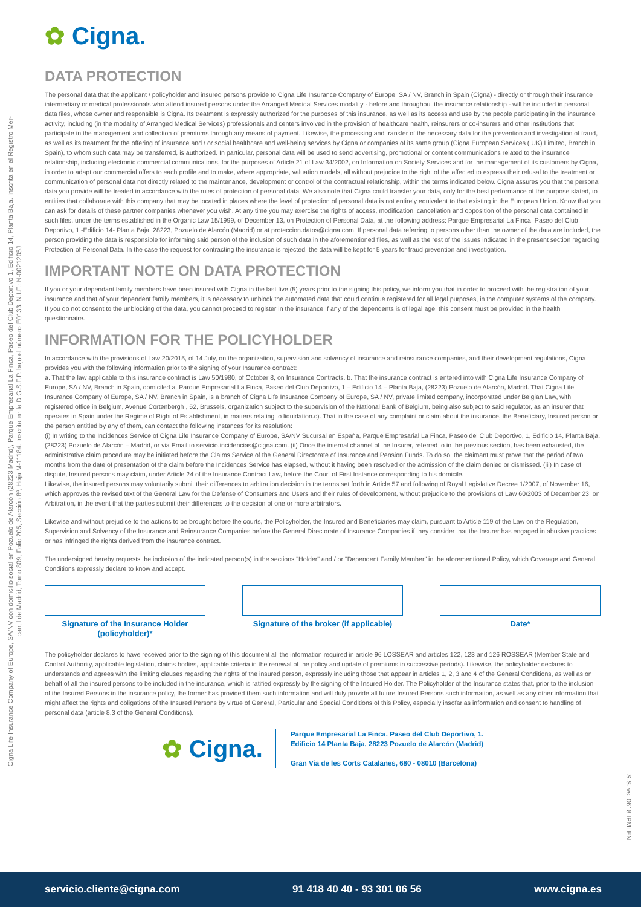Cigna Life Insurance Company of Europe, SA/NV con domicilio social en Pozuelo de Alarcón (28223 Madrid), Parque Empresarial La Finca, Paseo del Club Deportivo 1, Edificio 14, Planta Baja. Inscrita en el Registro Mer-
cantil de Madrid, Tomo 809, Folio 205, Sección 8ª, Hoja M-11184. Inscrita en la D.G.S.F.P. bajo el número E0133. N.I.F.: N-0021205J
S.S. vs. 0618 IPMI EN
✿ Cigna.
DATA PROTECTION
The personal data that the applicant / policyholder and insured persons provide to Cigna Life Insurance Company of Europe, SA / NV, Branch in Spain (Cigna) - directly or through their insurance intermediary or medical professionals who attend insured persons under the Arranged Medical Services modality - before and throughout the insurance relationship - will be included in personal data files, whose owner and responsible is Cigna. Its treatment is expressly authorized for the purposes of this insurance, as well as its access and use by the people participating in the insurance activity, including (in the modality of Arranged Medical Services) professionals and centers involved in the provision of healthcare health, reinsurers or co-insurers and other institutions that participate in the management and collection of premiums through any means of payment. Likewise, the processing and transfer of the necessary data for the prevention and investigation of fraud, as well as its treatment for the offering of insurance and / or social healthcare and well-being services by Cigna or companies of its same group (Cigna European Services ( UK) Limited, Branch in Spain), to whom such data may be transferred, is authorized. In particular, personal data will be used to send advertising, promotional or content communications related to the insurance relationship, including electronic commercial communications, for the purposes of Article 21 of Law 34/2002, on Information on Society Services and for the management of its customers by Cigna, in order to adapt our commercial offers to each profile and to make, where appropriate, valuation models, all without prejudice to the right of the affected to express their refusal to the treatment or communication of personal data not directly related to the maintenance, development or control of the contractual relationship, within the terms indicated below. Cigna assures you that the personal data you provide will be treated in accordance with the rules of protection of personal data. We also note that Cigna could transfer your data, only for the best performance of the purpose stated, to entities that collaborate with this company that may be located in places where the level of protection of personal data is not entirely equivalent to that existing in the European Union. Know that you can ask for details of these partner companies whenever you wish. At any time you may exercise the rights of access, modification, cancellation and opposition of the personal data contained in such files, under the terms established in the Organic Law 15/1999, of December 13, on Protection of Personal Data, at the following address: Parque Empresarial La Finca, Paseo del Club Deportivo, 1 -Edificio 14- Planta Baja, 28223, Pozuelo de Alarcón (Madrid) or at proteccion.datos@cigna.com. If personal data referring to persons other than the owner of the data are included, the person providing the data is responsible for informing said person of the inclusion of such data in the aforementioned files, as well as the rest of the issues indicated in the present section regarding Protection of Personal Data. In the case the request for contracting the insurance is rejected, the data will be kept for 5 years for fraud prevention and investigation.
IMPORTANT NOTE ON DATA PROTECTION
If you or your dependant family members have been insured with Cigna in the last five (5) years prior to the signing this policy, we inform you that in order to proceed with the registration of your insurance and that of your dependent family members, it is necessary to unblock the automated data that could continue registered for all legal purposes, in the computer systems of the company. If you do not consent to the unblocking of the data, you cannot proceed to register in the insurance If any of the dependents is of legal age, this consent must be provided in the health questionnaire.
INFORMATION FOR THE POLICYHOLDER
In accordance with the provisions of Law 20/2015, of 14 July, on the organization, supervision and solvency of insurance and reinsurance companies, and their development regulations, Cigna provides you with the following information prior to the signing of your Insurance contract:
a. That the law applicable to this insurance contract is Law 50/1980, of October 8, on Insurance Contracts. b. That the insurance contract is entered into with Cigna Life Insurance Company of Europe, SA / NV, Branch in Spain, domiciled at Parque Empresarial La Finca, Paseo del Club Deportivo, 1 – Edificio 14 – Planta Baja, (28223) Pozuelo de Alarcón, Madrid. That Cigna Life Insurance Company of Europe, SA / NV, Branch in Spain, is a branch of Cigna Life Insurance Company of Europe, SA / NV, private limited company, incorporated under Belgian Law, with registered office in Belgium, Avenue Cortenbergh , 52, Brussels, organization subject to the supervision of the National Bank of Belgium, being also subject to said regulator, as an insurer that operates in Spain under the Regime of Right of Establishment, in matters relating to liquidation.c). That in the case of any complaint or claim about the insurance, the Beneficiary, Insured person or the person entitled by any of them, can contact the following instances for its resolution:
(i) In writing to the Incidences Service of Cigna Life Insurance Company of Europe, SA/NV Sucursal en España, Parque Empresarial La Finca, Paseo del Club Deportivo, 1, Edificio 14, Planta Baja, (28223) Pozuelo de Alarcón – Madrid, or via Email to servicio.incidencias@cigna.com. (ii) Once the internal channel of the Insurer, referred to in the previous section, has been exhausted, the administrative claim procedure may be initiated before the Claims Service of the General Directorate of Insurance and Pension Funds. To do so, the claimant must prove that the period of two months from the date of presentation of the claim before the Incidences Service has elapsed, without it having been resolved or the admission of the claim denied or dismissed. (iii) In case of dispute, Insured persons may claim, under Article 24 of the Insurance Contract Law, before the Court of First Instance corresponding to his domicile.
Likewise, the insured persons may voluntarily submit their differences to arbitration decision in the terms set forth in Article 57 and following of Royal Legislative Decree 1/2007, of November 16, which approves the revised text of the General Law for the Defense of Consumers and Users and their rules of development, without prejudice to the provisions of Law 60/2003 of December 23, on Arbitration, in the event that the parties submit their differences to the decision of one or more arbitrators.
Likewise and without prejudice to the actions to be brought before the courts, the Policyholder, the Insured and Beneficiaries may claim, pursuant to Article 119 of the Law on the Regulation, Supervision and Solvency of the Insurance and Reinsurance Companies before the General Directorate of Insurance Companies if they consider that the Insurer has engaged in abusive practices or has infringed the rights derived from the insurance contract.
The undersigned hereby requests the inclusion of the indicated person(s) in the sections "Holder" and / or "Dependent Family Member" in the aforementioned Policy, which Coverage and General Conditions expressly declare to know and accept.
Signature of the Insurance Holder (policyholder)*
Signature of the broker (if applicable)
Date*
The policyholder declares to have received prior to the signing of this document all the information required in article 96 LOSSEAR and articles 122, 123 and 126 ROSSEAR (Member State and Control Authority, applicable legislation, claims bodies, applicable criteria in the renewal of the policy and update of premiums in successive periods). Likewise, the policyholder declares to understands and agrees with the limiting clauses regarding the rights of the insured person, expressly including those that appear in articles 1, 2, 3 and 4 of the General Conditions, as well as on behalf of all the insured persons to be included in the insurance, which is ratified expressly by the signing of the Insured Holder. The Policyholder of the Insurance states that, prior to the inclusion of the Insured Persons in the insurance policy, the former has provided them such information and will duly provide all future Insured Persons such information, as well as any other information that might affect the rights and obligations of the Insured Persons by virtue of General, Particular and Special Conditions of this Policy, especially insofar as information and consent to handling of personal data (article 8.3 of the General Conditions).
✿ Cigna.
Parque Empresarial La Finca. Paseo del Club Deportivo, 1.
Edificio 14 Planta Baja, 28223 Pozuelo de Alarcón (Madrid)
Gran Vía de les Corts Catalanes, 680 - 08010 (Barcelona)
servicio.cliente@cigna.com 91 418 40 40 - 93 301 06 56 www.cigna.es